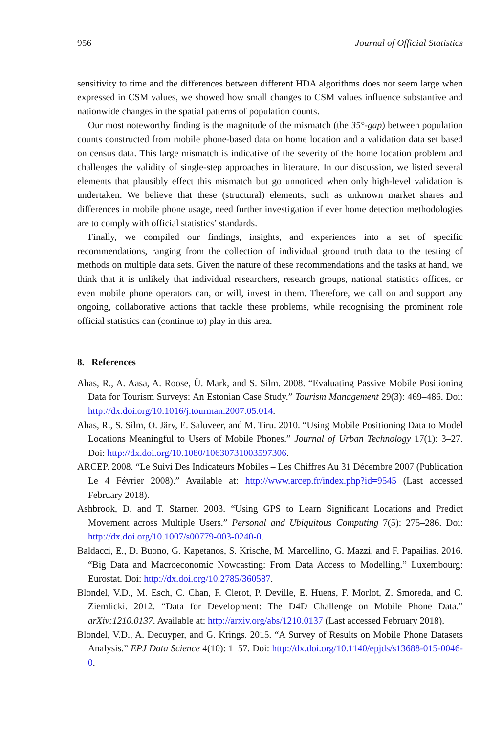956 Journal of Official Statistics
sensitivity to time and the differences between different HDA algorithms does not seem large when expressed in CSM values, we showed how small changes to CSM values influence substantive and nationwide changes in the spatial patterns of population counts.
Our most noteworthy finding is the magnitude of the mismatch (the 35°-gap) between population counts constructed from mobile phone-based data on home location and a validation data set based on census data. This large mismatch is indicative of the severity of the home location problem and challenges the validity of single-step approaches in literature. In our discussion, we listed several elements that plausibly effect this mismatch but go unnoticed when only high-level validation is undertaken. We believe that these (structural) elements, such as unknown market shares and differences in mobile phone usage, need further investigation if ever home detection methodologies are to comply with official statistics’ standards.
Finally, we compiled our findings, insights, and experiences into a set of specific recommendations, ranging from the collection of individual ground truth data to the testing of methods on multiple data sets. Given the nature of these recommendations and the tasks at hand, we think that it is unlikely that individual researchers, research groups, national statistics offices, or even mobile phone operators can, or will, invest in them. Therefore, we call on and support any ongoing, collaborative actions that tackle these problems, while recognising the prominent role official statistics can (continue to) play in this area.
8. References
Ahas, R., A. Aasa, A. Roose, Ü. Mark, and S. Silm. 2008. “Evaluating Passive Mobile Positioning Data for Tourism Surveys: An Estonian Case Study.” Tourism Management 29(3): 469–486. Doi: http://dx.doi.org/10.1016/j.tourman.2007.05.014.
Ahas, R., S. Silm, O. Järv, E. Saluveer, and M. Tiru. 2010. “Using Mobile Positioning Data to Model Locations Meaningful to Users of Mobile Phones.” Journal of Urban Technology 17(1): 3–27. Doi: http://dx.doi.org/10.1080/10630731003597306.
ARCEP. 2008. “Le Suivi Des Indicateurs Mobiles – Les Chiffres Au 31 Décembre 2007 (Publication Le 4 Février 2008).” Available at: http://www.arcep.fr/index.php?id=9545 (Last accessed February 2018).
Ashbrook, D. and T. Starner. 2003. “Using GPS to Learn Significant Locations and Predict Movement across Multiple Users.” Personal and Ubiquitous Computing 7(5): 275–286. Doi: http://dx.doi.org/10.1007/s00779-003-0240-0.
Baldacci, E., D. Buono, G. Kapetanos, S. Krische, M. Marcellino, G. Mazzi, and F. Papailias. 2016. “Big Data and Macroeconomic Nowcasting: From Data Access to Modelling.” Luxembourg: Eurostat. Doi: http://dx.doi.org/10.2785/360587.
Blondel, V.D., M. Esch, C. Chan, F. Clerot, P. Deville, E. Huens, F. Morlot, Z. Smoreda, and C. Ziemlicki. 2012. “Data for Development: The D4D Challenge on Mobile Phone Data.” arXiv:1210.0137. Available at: http://arxiv.org/abs/1210.0137 (Last accessed February 2018).
Blondel, V.D., A. Decuyper, and G. Krings. 2015. “A Survey of Results on Mobile Phone Datasets Analysis.” EPJ Data Science 4(10): 1–57. Doi: http://dx.doi.org/10.1140/epjds/s13688-015-0046-0.